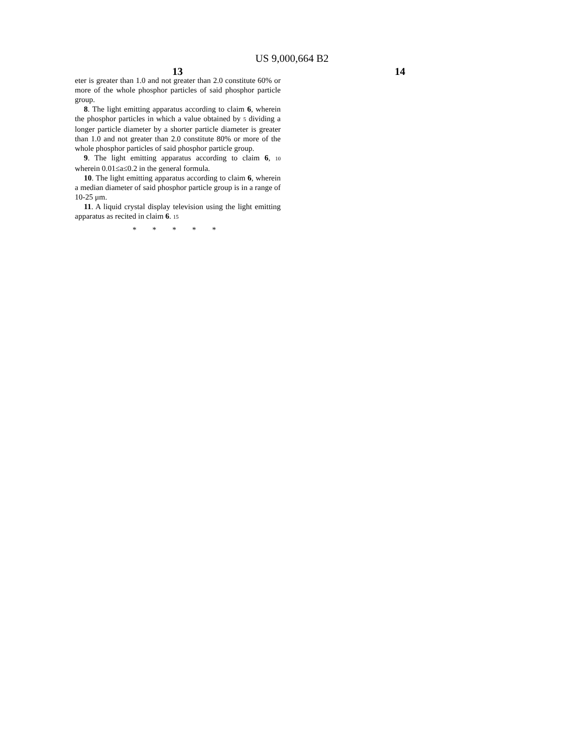US 9,000,664 B2
13 14
eter is greater than 1.0 and not greater than 2.0 constitute 60% or more of the whole phosphor particles of said phosphor particle group.
8. The light emitting apparatus according to claim 6, wherein the phosphor particles in which a value obtained by 5 dividing a longer particle diameter by a shorter particle diameter is greater than 1.0 and not greater than 2.0 constitute 80% or more of the whole phosphor particles of said phosphor particle group.
9. The light emitting apparatus according to claim 6, 10 wherein 0.01≤a≤0.2 in the general formula.
10. The light emitting apparatus according to claim 6, wherein a median diameter of said phosphor particle group is in a range of 10-25 μm.
11. A liquid crystal display television using the light emitting apparatus as recited in claim 6. 15
* * * * *